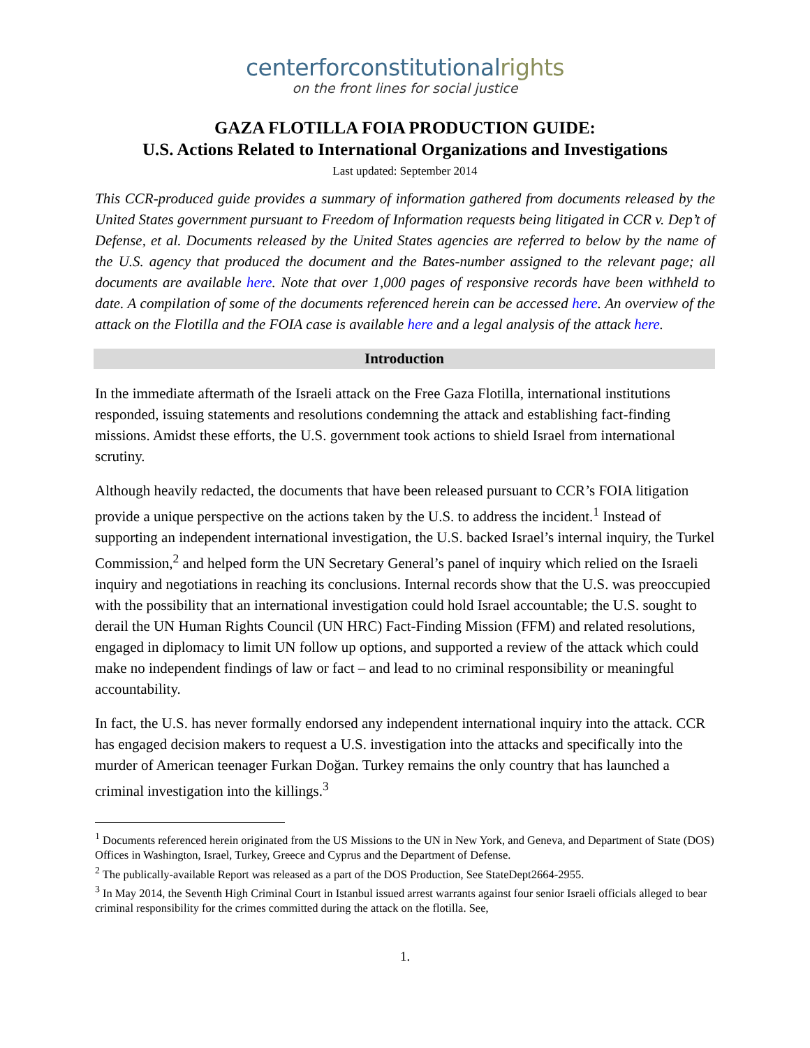centerforconstitutionalrights
on the front lines for social justice
GAZA FLOTILLA FOIA PRODUCTION GUIDE:
U.S. Actions Related to International Organizations and Investigations
Last updated: September 2014
This CCR-produced guide provides a summary of information gathered from documents released by the United States government pursuant to Freedom of Information requests being litigated in CCR v. Dep’t of Defense, et al. Documents released by the United States agencies are referred to below by the name of the U.S. agency that produced the document and the Bates-number assigned to the relevant page; all documents are available here. Note that over 1,000 pages of responsive records have been withheld to date. A compilation of some of the documents referenced herein can be accessed here. An overview of the attack on the Flotilla and the FOIA case is available here and a legal analysis of the attack here.
Introduction
In the immediate aftermath of the Israeli attack on the Free Gaza Flotilla, international institutions responded, issuing statements and resolutions condemning the attack and establishing fact-finding missions. Amidst these efforts, the U.S. government took actions to shield Israel from international scrutiny.
Although heavily redacted, the documents that have been released pursuant to CCR’s FOIA litigation provide a unique perspective on the actions taken by the U.S. to address the incident.<sup>1</sup> Instead of supporting an independent international investigation, the U.S. backed Israel’s internal inquiry, the Turkel Commission,<sup>2</sup> and helped form the UN Secretary General’s panel of inquiry which relied on the Israeli inquiry and negotiations in reaching its conclusions. Internal records show that the U.S. was preoccupied with the possibility that an international investigation could hold Israel accountable; the U.S. sought to derail the UN Human Rights Council (UN HRC) Fact-Finding Mission (FFM) and related resolutions, engaged in diplomacy to limit UN follow up options, and supported a review of the attack which could make no independent findings of law or fact – and lead to no criminal responsibility or meaningful accountability.
In fact, the U.S. has never formally endorsed any independent international inquiry into the attack. CCR has engaged decision makers to request a U.S. investigation into the attacks and specifically into the murder of American teenager Furkan Doğan. Turkey remains the only country that has launched a criminal investigation into the killings.<sup>3</sup>
<sup>1</sup> Documents referenced herein originated from the US Missions to the UN in New York, and Geneva, and Department of State (DOS) Offices in Washington, Israel, Turkey, Greece and Cyprus and the Department of Defense.
<sup>2</sup> The publically-available Report was released as a part of the DOS Production, See StateDept2664-2955.
<sup>3</sup> In May 2014, the Seventh High Criminal Court in Istanbul issued arrest warrants against four senior Israeli officials alleged to bear criminal responsibility for the crimes committed during the attack on the flotilla. See,
1.